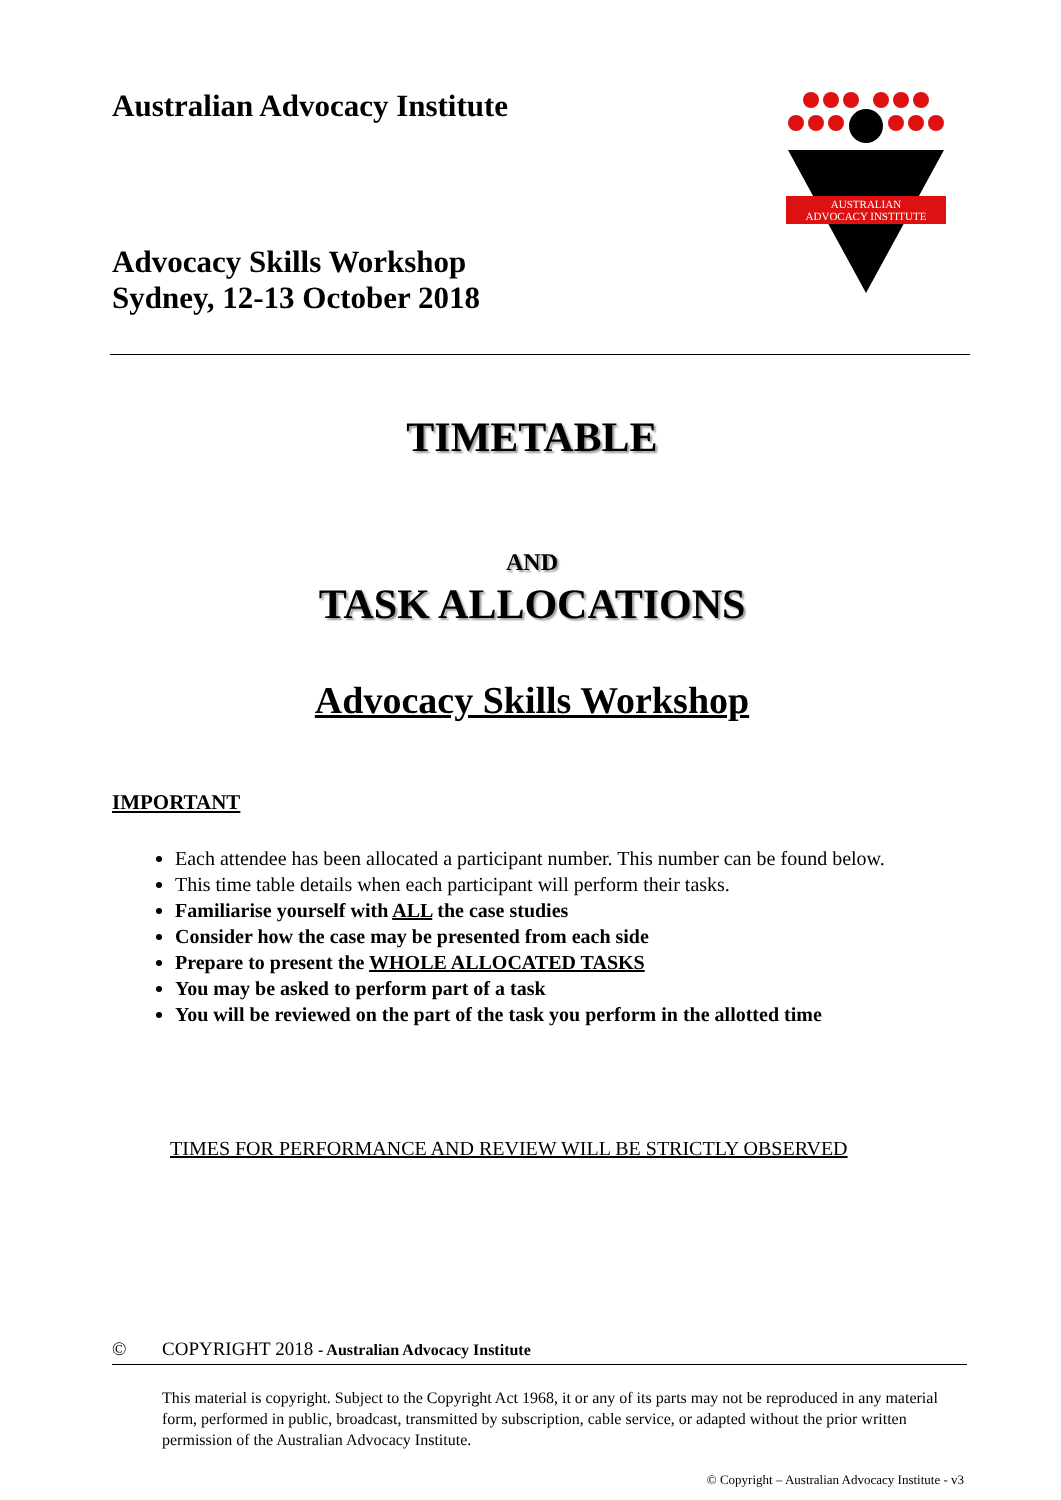Australian Advocacy Institute
Advocacy Skills Workshop
Sydney, 12-13 October 2018
AUSTRALIAN
ADVOCACY INSTITUTE
TIMETABLE
AND
TASK ALLOCATIONS
Advocacy Skills Workshop
IMPORTANT
Each attendee has been allocated a participant number. This number can be found below.
This time table details when each participant will perform their tasks.
Familiarise yourself with ALL the case studies
Consider how the case may be presented from each side
Prepare to present the WHOLE ALLOCATED TASKS
You may be asked to perform part of a task
You will be reviewed on the part of the task you perform in the allotted time
TIMES FOR PERFORMANCE AND REVIEW WILL BE STRICTLY OBSERVED
© COPYRIGHT 2018 - Australian Advocacy Institute
This material is copyright. Subject to the Copyright Act 1968, it or any of its parts may not be reproduced in any material form, performed in public, broadcast, transmitted by subscription, cable service, or adapted without the prior written permission of the Australian Advocacy Institute.
© Copyright – Australian Advocacy Institute - v3